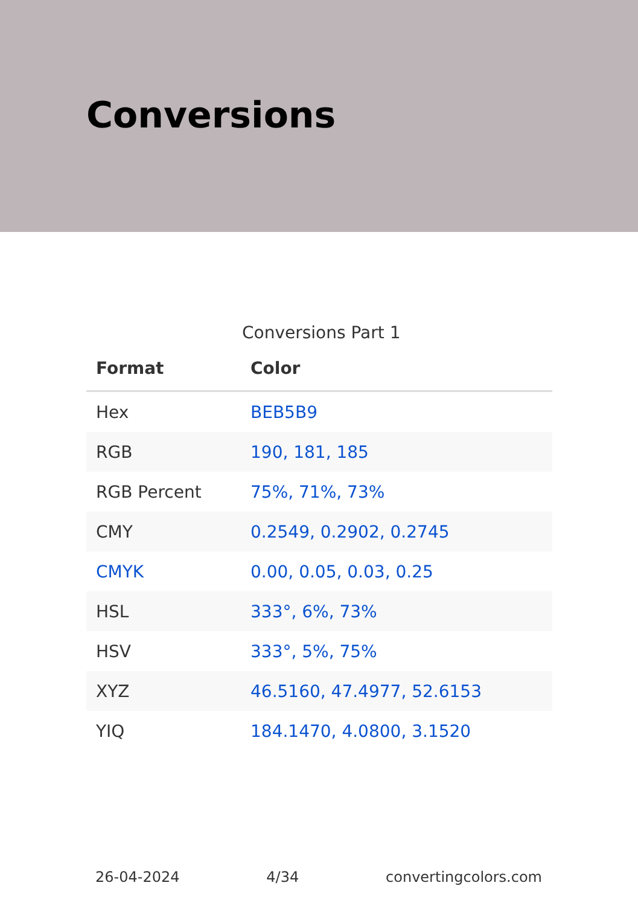Conversions
Conversions Part 1
| Format | Color |
| --- | --- |
| Hex | BEB5B9 |
| RGB | 190, 181, 185 |
| RGB Percent | 75%, 71%, 73% |
| CMY | 0.2549, 0.2902, 0.2745 |
| CMYK | 0.00, 0.05, 0.03, 0.25 |
| HSL | 333°, 6%, 73% |
| HSV | 333°, 5%, 75% |
| XYZ | 46.5160, 47.4977, 52.6153 |
| YIQ | 184.1470, 4.0800, 3.1520 |
26-04-2024 4/34 convertingcolors.com